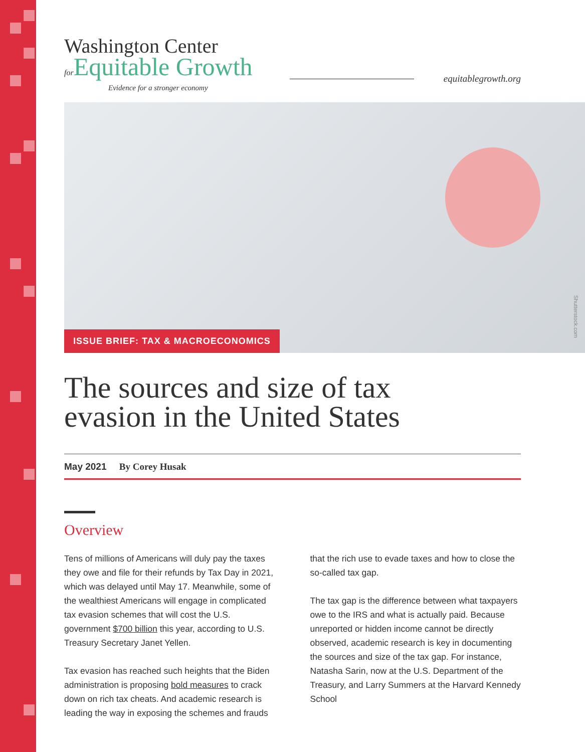Washington Center
for Equitable Growth
Evidence for a stronger economy
equitablegrowth.org
Shutterstock.com
ISSUE BRIEF: TAX & MACROECONOMICS
The sources and size of tax
evasion in the United States
May 2021 By Corey Husak
Overview
Tens of millions of Americans will duly pay the taxes they owe and file for their refunds by Tax Day in 2021, which was delayed until May 17. Meanwhile, some of the wealthiest Americans will engage in complicated tax evasion schemes that will cost the U.S. government $700 billion this year, according to U.S. Treasury Secretary Janet Yellen.
Tax evasion has reached such heights that the Biden administration is proposing bold measures to crack down on rich tax cheats. And academic research is leading the way in exposing the schemes and frauds that the rich use to evade taxes and how to close the so-called tax gap.
The tax gap is the difference between what taxpayers owe to the IRS and what is actually paid. Because unreported or hidden income cannot be directly observed, academic research is key in documenting the sources and size of the tax gap. For instance, Natasha Sarin, now at the U.S. Department of the Treasury, and Larry Summers at the Harvard Kennedy School